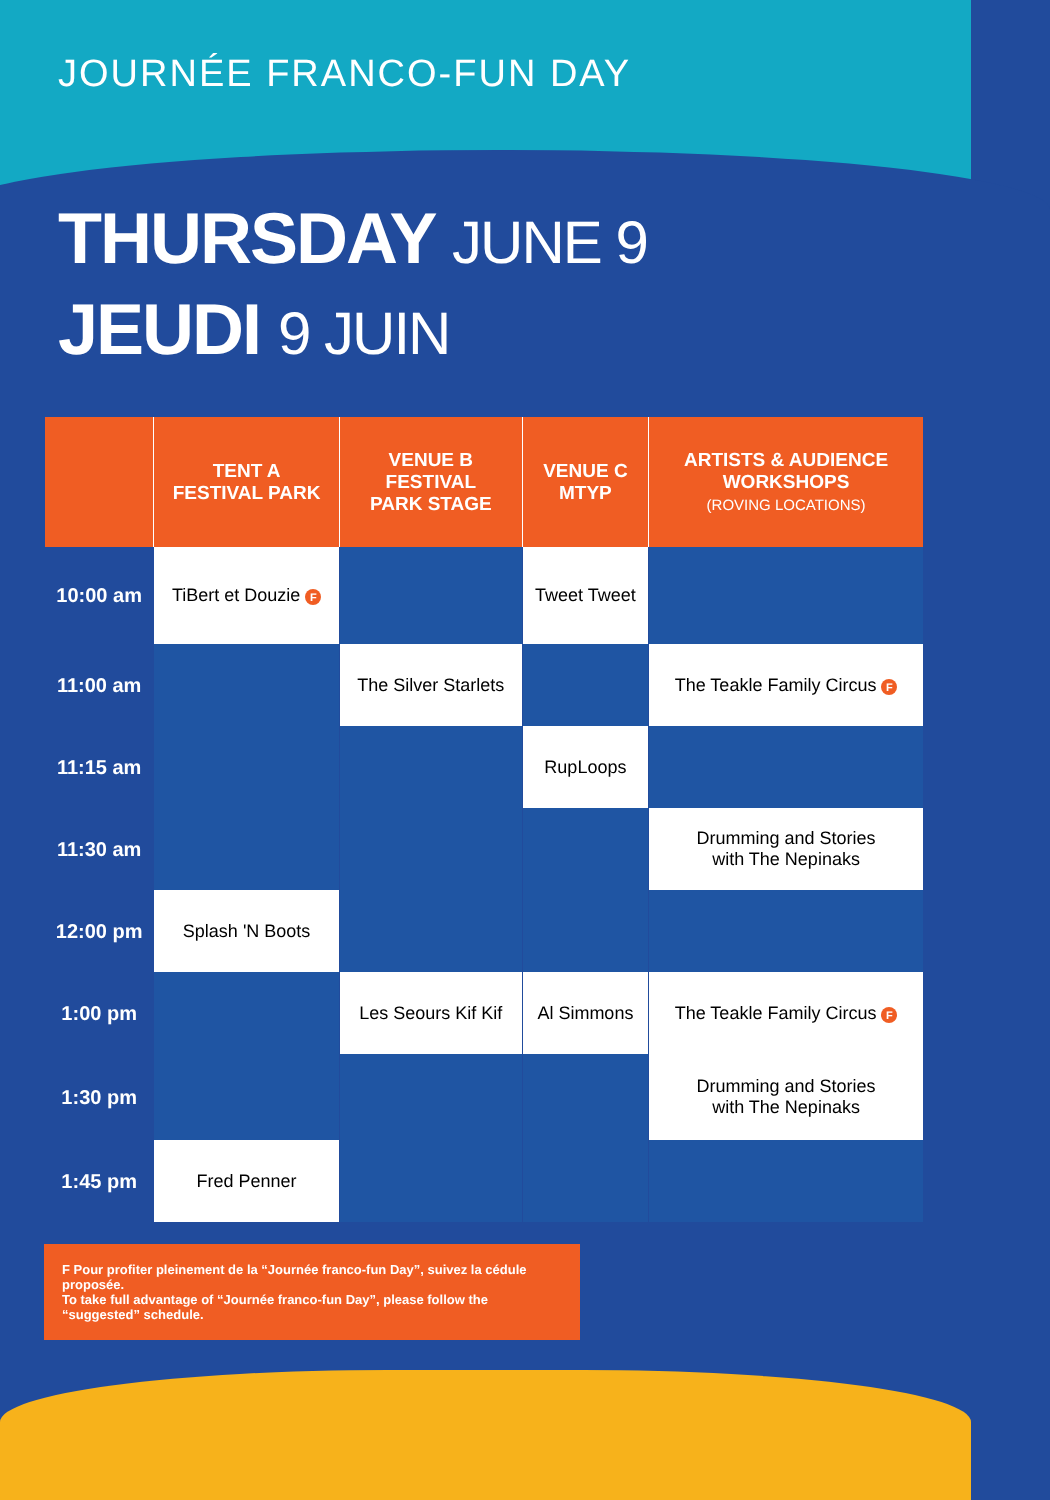JOURNÉE FRANCO-FUN DAY
THURSDAY JUNE 9
JEUDI 9 JUIN
| | TENT A FESTIVAL PARK | VENUE B FESTIVAL PARK STAGE | VENUE C MTYP | ARTISTS & AUDIENCE WORKSHOPS (ROVING LOCATIONS) |
| --- | --- | --- | --- | --- |
| 10:00 am | TiBert et Douzie F | | Tweet Tweet | |
| 11:00 am | | The Silver Starlets | | The Teakle Family Circus F |
| 11:15 am | | | RupLoops | |
| 11:30 am | | | | Drumming and Stories with The Nepinaks |
| 12:00 pm | Splash 'N Boots | | | |
| 1:00 pm | | Les Seours Kif Kif | Al Simmons | The Teakle Family Circus F |
| 1:30 pm | | | | Drumming and Stories with The Nepinaks |
| 1:45 pm | Fred Penner | | | |
F Pour profiter pleinement de la “Journée franco-fun Day”, suivez la cédule proposée.
To take full advantage of “Journée franco-fun Day”, please follow the “suggested” schedule.